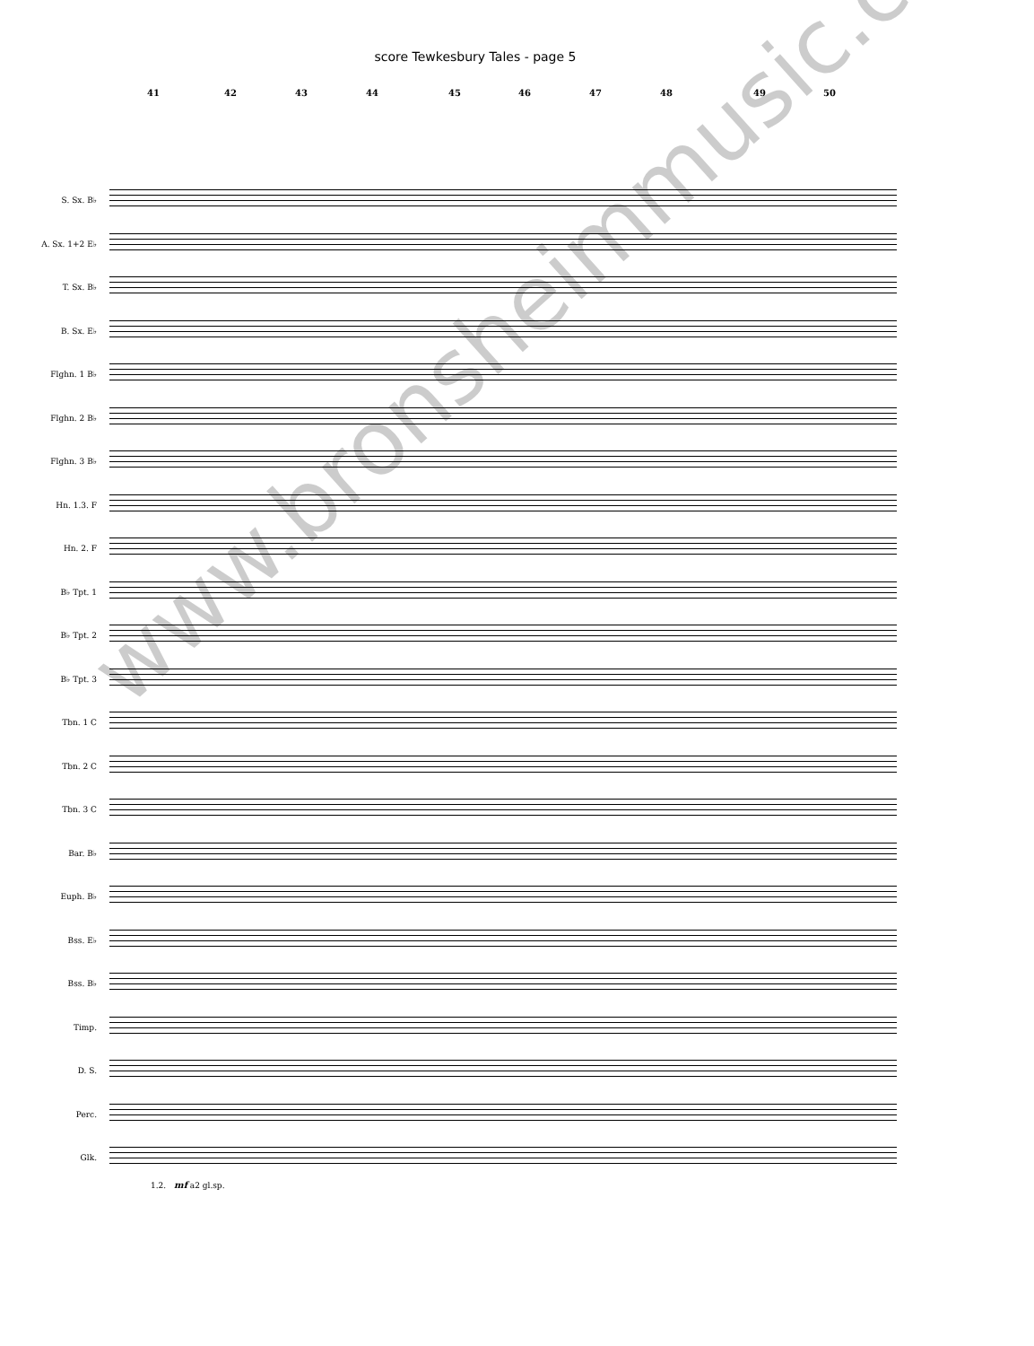score Tewkesbury Tales - page 5
41 42 43 44 45 46 47 48 49 50
S. Sx. B♭
A. Sx. 1+2 E♭
T. Sx. B♭
B. Sx. E♭
Flghn. 1 B♭
Flghn. 2 B♭
Flghn. 3 B♭
Hn. 1.3. F
Hn. 2. F
B♭ Tpt. 1
B♭ Tpt. 2
B♭ Tpt. 3
Tbn. 1 C
Tbn. 2 C
Tbn. 3 C
Bar. B♭
Euph. B♭
Bss. E♭
Bss. B♭
Timp.
D. S.
Perc.
Glk.
1.2. mf a2 gl.sp.
www.bronsheimmusic.com